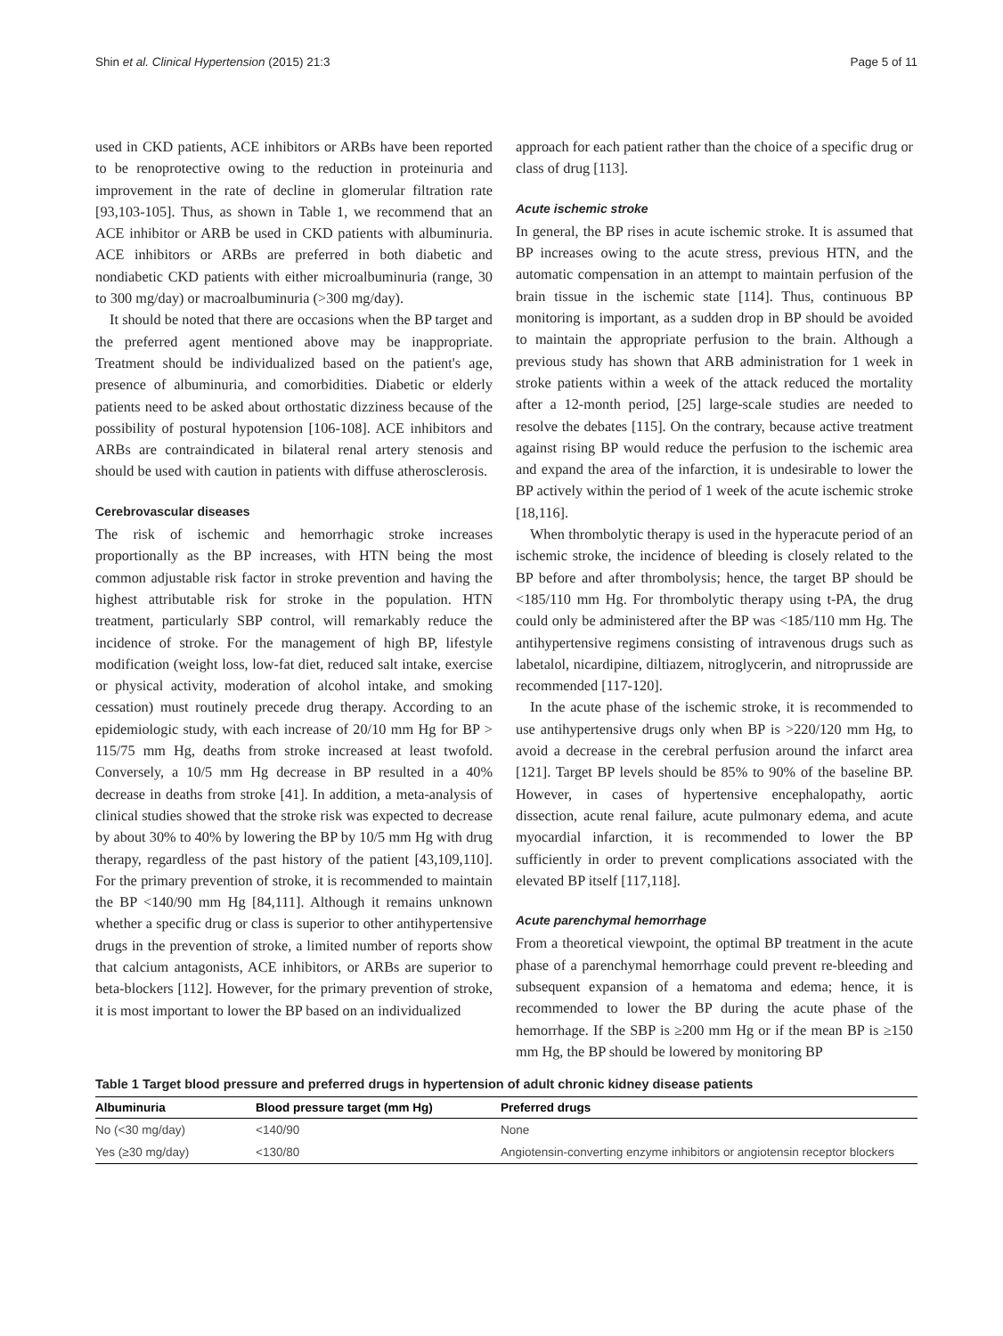Shin et al. Clinical Hypertension (2015) 21:3 Page 5 of 11
used in CKD patients, ACE inhibitors or ARBs have been reported to be renoprotective owing to the reduction in proteinuria and improvement in the rate of decline in glomerular filtration rate [93,103-105]. Thus, as shown in Table 1, we recommend that an ACE inhibitor or ARB be used in CKD patients with albuminuria. ACE inhibitors or ARBs are preferred in both diabetic and nondiabetic CKD patients with either microalbuminuria (range, 30 to 300 mg/day) or macroalbuminuria (>300 mg/day).
It should be noted that there are occasions when the BP target and the preferred agent mentioned above may be inappropriate. Treatment should be individualized based on the patient's age, presence of albuminuria, and comorbidities. Diabetic or elderly patients need to be asked about orthostatic dizziness because of the possibility of postural hypotension [106-108]. ACE inhibitors and ARBs are contraindicated in bilateral renal artery stenosis and should be used with caution in patients with diffuse atherosclerosis.
Cerebrovascular diseases
The risk of ischemic and hemorrhagic stroke increases proportionally as the BP increases, with HTN being the most common adjustable risk factor in stroke prevention and having the highest attributable risk for stroke in the population. HTN treatment, particularly SBP control, will remarkably reduce the incidence of stroke. For the management of high BP, lifestyle modification (weight loss, low-fat diet, reduced salt intake, exercise or physical activity, moderation of alcohol intake, and smoking cessation) must routinely precede drug therapy. According to an epidemiologic study, with each increase of 20/10 mm Hg for BP > 115/75 mm Hg, deaths from stroke increased at least twofold. Conversely, a 10/5 mm Hg decrease in BP resulted in a 40% decrease in deaths from stroke [41]. In addition, a meta-analysis of clinical studies showed that the stroke risk was expected to decrease by about 30% to 40% by lowering the BP by 10/5 mm Hg with drug therapy, regardless of the past history of the patient [43,109,110]. For the primary prevention of stroke, it is recommended to maintain the BP <140/90 mm Hg [84,111]. Although it remains unknown whether a specific drug or class is superior to other antihypertensive drugs in the prevention of stroke, a limited number of reports show that calcium antagonists, ACE inhibitors, or ARBs are superior to beta-blockers [112]. However, for the primary prevention of stroke, it is most important to lower the BP based on an individualized
approach for each patient rather than the choice of a specific drug or class of drug [113].
Acute ischemic stroke
In general, the BP rises in acute ischemic stroke. It is assumed that BP increases owing to the acute stress, previous HTN, and the automatic compensation in an attempt to maintain perfusion of the brain tissue in the ischemic state [114]. Thus, continuous BP monitoring is important, as a sudden drop in BP should be avoided to maintain the appropriate perfusion to the brain. Although a previous study has shown that ARB administration for 1 week in stroke patients within a week of the attack reduced the mortality after a 12-month period, [25] large-scale studies are needed to resolve the debates [115]. On the contrary, because active treatment against rising BP would reduce the perfusion to the ischemic area and expand the area of the infarction, it is undesirable to lower the BP actively within the period of 1 week of the acute ischemic stroke [18,116].
When thrombolytic therapy is used in the hyperacute period of an ischemic stroke, the incidence of bleeding is closely related to the BP before and after thrombolysis; hence, the target BP should be <185/110 mm Hg. For thrombolytic therapy using t-PA, the drug could only be administered after the BP was <185/110 mm Hg. The antihypertensive regimens consisting of intravenous drugs such as labetalol, nicardipine, diltiazem, nitroglycerin, and nitroprusside are recommended [117-120].
In the acute phase of the ischemic stroke, it is recommended to use antihypertensive drugs only when BP is >220/120 mm Hg, to avoid a decrease in the cerebral perfusion around the infarct area [121]. Target BP levels should be 85% to 90% of the baseline BP. However, in cases of hypertensive encephalopathy, aortic dissection, acute renal failure, acute pulmonary edema, and acute myocardial infarction, it is recommended to lower the BP sufficiently in order to prevent complications associated with the elevated BP itself [117,118].
Acute parenchymal hemorrhage
From a theoretical viewpoint, the optimal BP treatment in the acute phase of a parenchymal hemorrhage could prevent re-bleeding and subsequent expansion of a hematoma and edema; hence, it is recommended to lower the BP during the acute phase of the hemorrhage. If the SBP is ≥200 mm Hg or if the mean BP is ≥150 mm Hg, the BP should be lowered by monitoring BP
Table 1 Target blood pressure and preferred drugs in hypertension of adult chronic kidney disease patients
| Albuminuria | Blood pressure target (mm Hg) | Preferred drugs |
| --- | --- | --- |
| No (<30 mg/day) | <140/90 | None |
| Yes (≥30 mg/day) | <130/80 | Angiotensin-converting enzyme inhibitors or angiotensin receptor blockers |